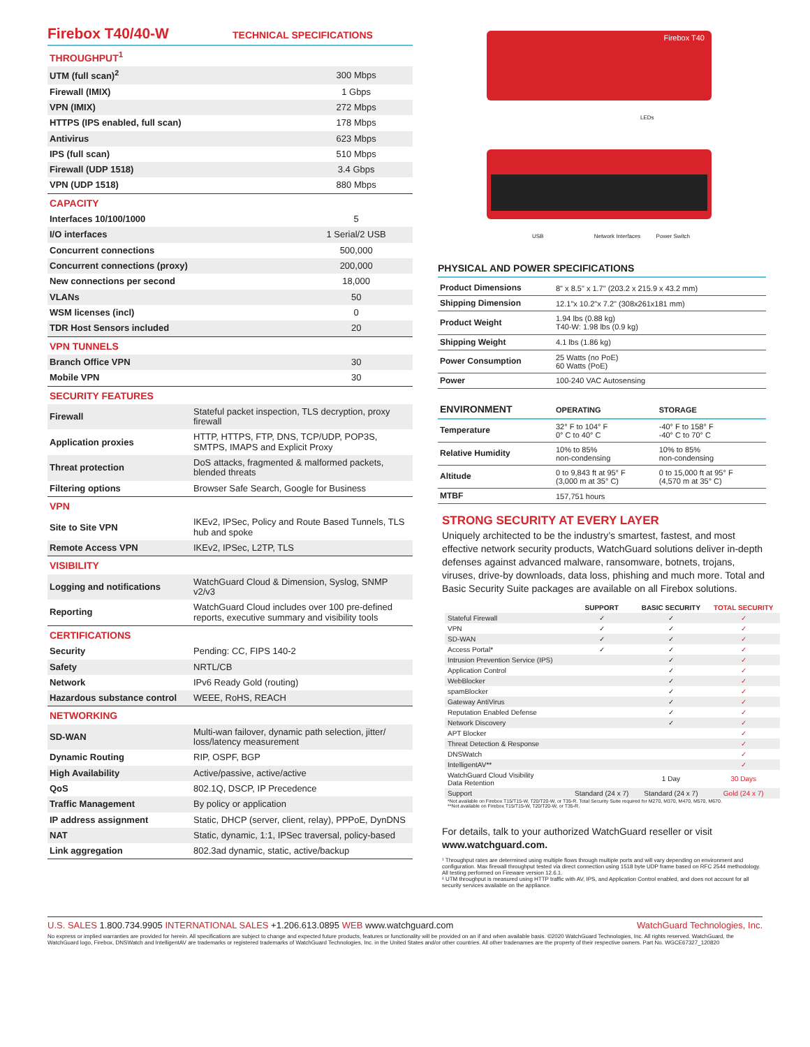Firebox T40/40-W
TECHNICAL SPECIFICATIONS
| THROUGHPUT<sup>1</sup> | |
| UTM (full scan)<sup>2</sup> | 300 Mbps |
| Firewall (IMIX) | 1 Gbps |
| VPN (IMIX) | 272 Mbps |
| HTTPS (IPS enabled, full scan) | 178 Mbps |
| Antivirus | 623 Mbps |
| IPS (full scan) | 510 Mbps |
| Firewall (UDP 1518) | 3.4 Gbps |
| VPN (UDP 1518) | 880 Mbps |
| CAPACITY | |
| Interfaces 10/100/1000 | 5 |
| I/O interfaces | 1 Serial/2 USB |
| Concurrent connections | 500,000 |
| Concurrent connections (proxy) | 200,000 |
| New connections per second | 18,000 |
| VLANs | 50 |
| WSM licenses (incl) | 0 |
| TDR Host Sensors included | 20 |
| VPN TUNNELS | |
| Branch Office VPN | 30 |
| Mobile VPN | 30 |
| SECURITY FEATURES | |
| Firewall | Stateful packet inspection, TLS decryption, proxy firewall |
| Application proxies | HTTP, HTTPS, FTP, DNS, TCP/UDP, POP3S, SMTPS, IMAPS and Explicit Proxy |
| Threat protection | DoS attacks, fragmented & malformed packets, blended threats |
| Filtering options | Browser Safe Search, Google for Business |
| VPN | |
| Site to Site VPN | IKEv2, IPSec, Policy and Route Based Tunnels, TLS hub and spoke |
| Remote Access VPN | IKEv2, IPSec, L2TP, TLS |
| VISIBILITY | |
| Logging and notifications | WatchGuard Cloud & Dimension, Syslog, SNMP v2/v3 |
| Reporting | WatchGuard Cloud includes over 100 pre-defined reports, executive summary and visibility tools |
| CERTIFICATIONS | |
| Security | Pending: CC, FIPS 140-2 |
| Safety | NRTL/CB |
| Network | IPv6 Ready Gold (routing) |
| Hazardous substance control | WEEE, RoHS, REACH |
| NETWORKING | |
| SD-WAN | Multi-wan failover, dynamic path selection, jitter/ loss/latency measurement |
| Dynamic Routing | RIP, OSPF, BGP |
| High Availability | Active/passive, active/active |
| QoS | 802.1Q, DSCP, IP Precedence |
| Traffic Management | By policy or application |
| IP address assignment | Static, DHCP (server, client, relay), PPPoE, DynDNS |
| NAT | Static, dynamic, 1:1, IPSec traversal, policy-based |
| Link aggregation | 802.3ad dynamic, static, active/backup |
Firebox T40
LEDs
USB Network Interfaces Power Switch
PHYSICAL AND POWER SPECIFICATIONS
| Product Dimensions | 8" x 8.5" x 1.7" (203.2 x 215.9 x 43.2 mm) |
| Shipping Dimension | 12.1"x 10.2"x 7.2" (308x261x181 mm) |
| Product Weight | 1.94 lbs (0.88 kg) T40-W: 1.98 lbs (0.9 kg) |
| Shipping Weight | 4.1 lbs (1.86 kg) |
| Power Consumption | 25 Watts (no PoE) 60 Watts (PoE) |
| Power | 100-240 VAC Autosensing |
| ENVIRONMENT | OPERATING | STORAGE |
| Temperature | 32° F to 104° F 0° C to 40° C | -40° F to 158° F -40° C to 70° C |
| Relative Humidity | 10% to 85% non-condensing | 10% to 85% non-condensing |
| Altitude | 0 to 9,843 ft at 95° F (3,000 m at 35° C) | 0 to 15,000 ft at 95° F (4,570 m at 35° C) |
| MTBF | 157,751 hours | |
STRONG SECURITY AT EVERY LAYER
Uniquely architected to be the industry’s smartest, fastest, and most effective network security products, WatchGuard solutions deliver in-depth defenses against advanced malware, ransomware, botnets, trojans, viruses, drive-by downloads, data loss, phishing and much more. Total and Basic Security Suite packages are available on all Firebox solutions.
| | SUPPORT | BASIC SECURITY | TOTAL SECURITY |
| Stateful Firewall | ✓ | ✓ | ✓ |
| VPN | ✓ | ✓ | ✓ |
| SD-WAN | ✓ | ✓ | ✓ |
| Access Portal* | ✓ | ✓ | ✓ |
| Intrusion Prevention Service (IPS) | | ✓ | ✓ |
| Application Control | | ✓ | ✓ |
| WebBlocker | | ✓ | ✓ |
| spamBlocker | | ✓ | ✓ |
| Gateway AntiVirus | | ✓ | ✓ |
| Reputation Enabled Defense | | ✓ | ✓ |
| Network Discovery | | ✓ | ✓ |
| APT Blocker | | | ✓ |
| Threat Detection & Response | | | ✓ |
| DNSWatch | | | ✓ |
| IntelligentAV** | | | ✓ |
| WatchGuard Cloud Visibility Data Retention | | 1 Day | 30 Days |
| Support | Standard (24 x 7) | Standard (24 x 7) | Gold (24 x 7) |
*Not available on Firebox T15/T15-W, T20/T20-W, or T35-R. Total Security Suite required for M270, M370, M470, M570, M670.
**Not available on Firebox T15/T15-W, T20/T20-W, or T35-R.
For details, talk to your authorized WatchGuard reseller or visit www.watchguard.com.
¹ Throughput rates are determined using multiple flows through multiple ports and will vary depending on environment and configuration. Max firewall throughput tested via direct connection using 1518 byte UDP frame based on RFC 2544 methodology. All testing performed on Fireware version 12.6.1.
² UTM throughput is measured using HTTP traffic with AV, IPS, and Application Control enabled, and does not account for all security services available on the appliance.
U.S. SALES 1.800.734.9905 INTERNATIONAL SALES +1.206.613.0895 WEB www.watchguard.com WatchGuard Technologies, Inc.
No express or implied warranties are provided for herein. All specifications are subject to change and expected future products, features or functionality will be provided on an if and when available basis. ©2020 WatchGuard Technologies, Inc. All rights reserved. WatchGuard, the WatchGuard logo, Firebox, DNSWatch and IntelligentAV are trademarks or registered trademarks of WatchGuard Technologies, Inc. in the United States and/or other countries. All other tradenames are the property of their respective owners. Part No. WGCE67327_120820